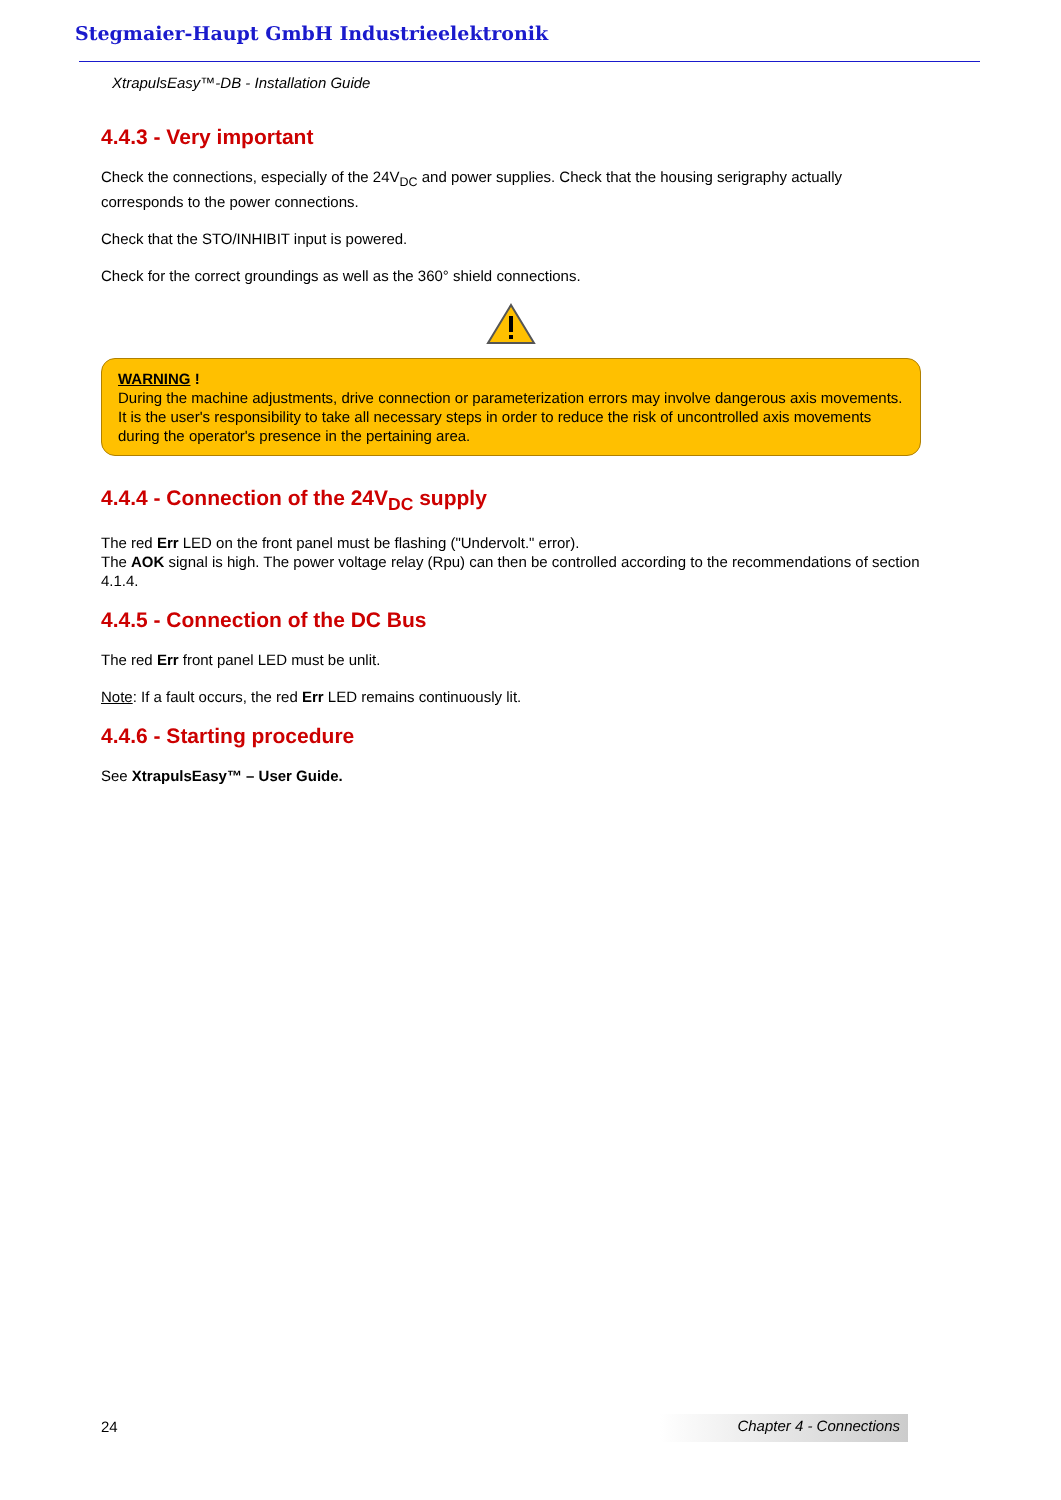Stegmaier-Haupt GmbH Industrieelektronik
XtrapulsEasy™-DB - Installation Guide
4.4.3 - Very important
Check the connections, especially of the 24V<sub>DC</sub> and power supplies. Check that the housing serigraphy actually corresponds to the power connections.
Check that the STO/INHIBIT input is powered.
Check for the correct groundings as well as the 360° shield connections.
WARNING !
During the machine adjustments, drive connection or parameterization errors may involve dangerous axis movements. It is the user's responsibility to take all necessary steps in order to reduce the risk of uncontrolled axis movements during the operator's presence in the pertaining area.
4.4.4 - Connection of the 24V<sub>DC</sub> supply
The red Err LED on the front panel must be flashing ("Undervolt." error).
The AOK signal is high. The power voltage relay (Rpu) can then be controlled according to the recommendations of section 4.1.4.
4.4.5 - Connection of the DC Bus
The red Err front panel LED must be unlit.
Note: If a fault occurs, the red Err LED remains continuously lit.
4.4.6 - Starting procedure
See XtrapulsEasy™ – User Guide.
24 Chapter 4 - Connections